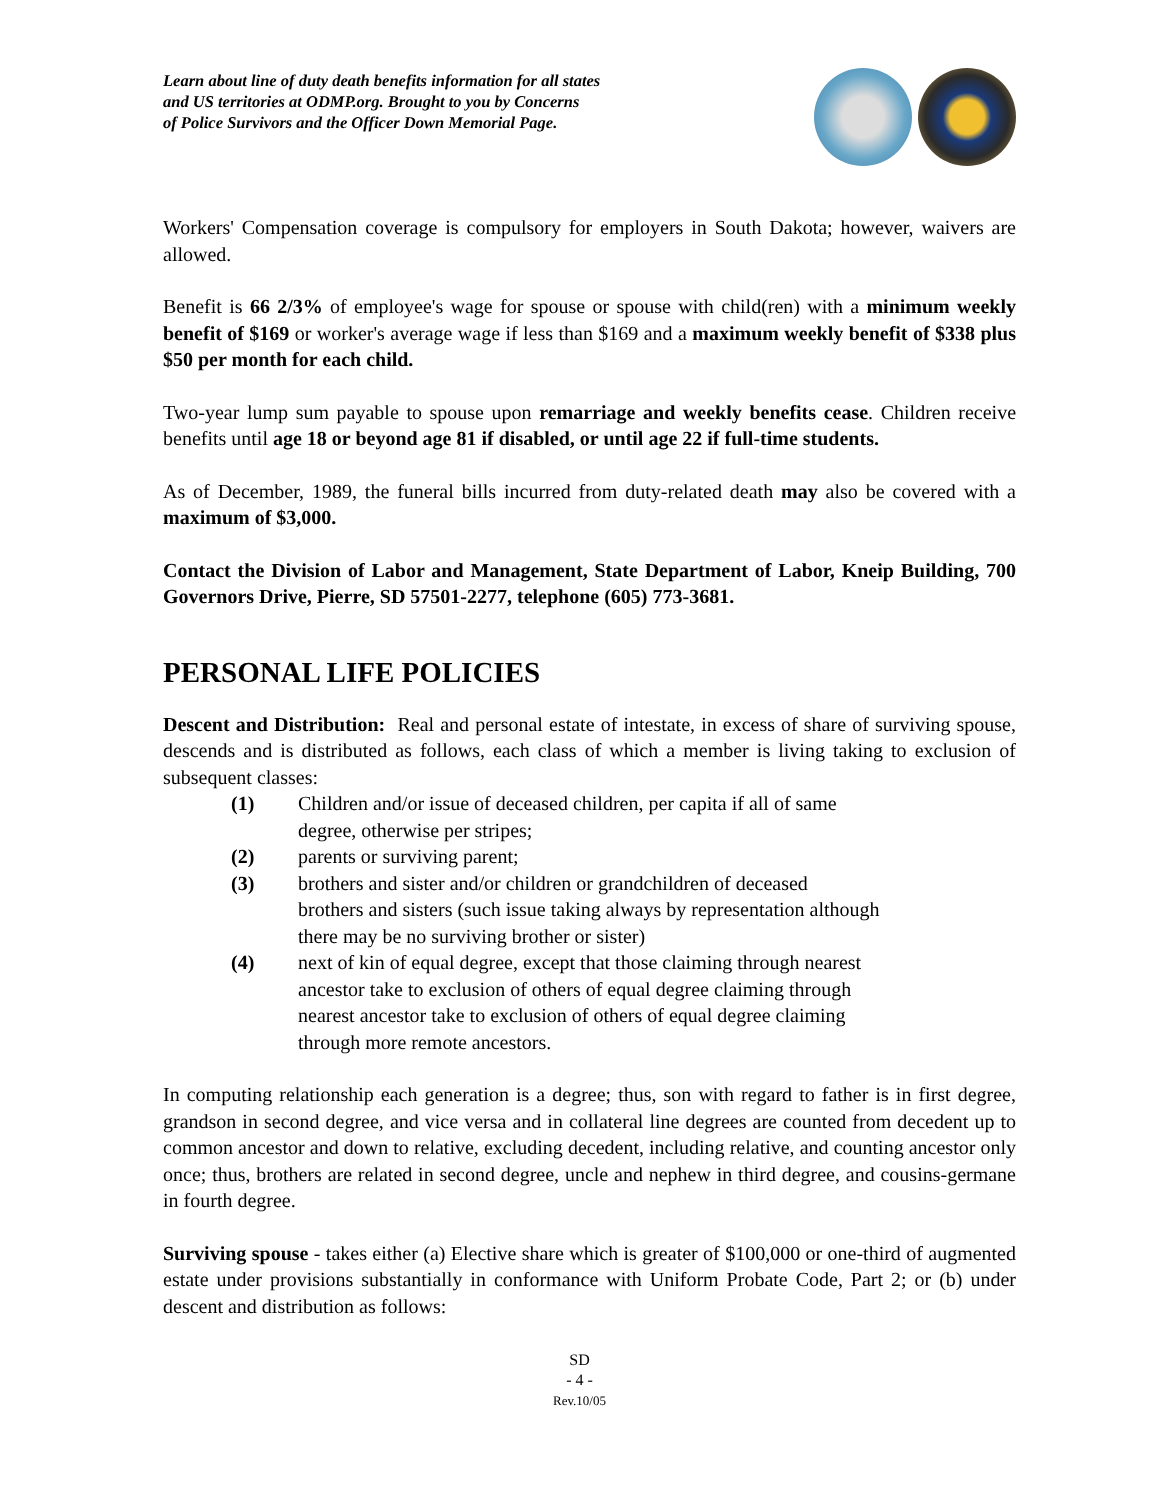Learn about line of duty death benefits information for all states
and US territories at ODMP.org. Brought to you by Concerns
of Police Survivors and the Officer Down Memorial Page.
Workers' Compensation coverage is compulsory for employers in South Dakota; however, waivers are allowed.
Benefit is 66 2/3% of employee's wage for spouse or spouse with child(ren) with a minimum weekly benefit of $169 or worker's average wage if less than $169 and a maximum weekly benefit of $338 plus $50 per month for each child.
Two-year lump sum payable to spouse upon remarriage and weekly benefits cease. Children receive benefits until age 18 or beyond age 81 if disabled, or until age 22 if full-time students.
As of December, 1989, the funeral bills incurred from duty-related death may also be covered with a maximum of $3,000.
Contact the Division of Labor and Management, State Department of Labor, Kneip Building, 700 Governors Drive, Pierre, SD 57501-2277, telephone (605) 773-3681.
PERSONAL LIFE POLICIES
Descent and Distribution: Real and personal estate of intestate, in excess of share of surviving spouse, descends and is distributed as follows, each class of which a member is living taking to exclusion of subsequent classes:
(1) Children and/or issue of deceased children, per capita if all of same
degree, otherwise per stripes;
(2) parents or surviving parent;
(3) brothers and sister and/or children or grandchildren of deceased
brothers and sisters (such issue taking always by representation although
there may be no surviving brother or sister)
(4) next of kin of equal degree, except that those claiming through nearest
ancestor take to exclusion of others of equal degree claiming through
nearest ancestor take to exclusion of others of equal degree claiming
through more remote ancestors.
In computing relationship each generation is a degree; thus, son with regard to father is in first degree, grandson in second degree, and vice versa and in collateral line degrees are counted from decedent up to common ancestor and down to relative, excluding decedent, including relative, and counting ancestor only once; thus, brothers are related in second degree, uncle and nephew in third degree, and cousins-germane in fourth degree.
Surviving spouse - takes either (a) Elective share which is greater of $100,000 or one-third of augmented estate under provisions substantially in conformance with Uniform Probate Code, Part 2; or (b) under descent and distribution as follows:
SD
- 4 -
Rev.10/05